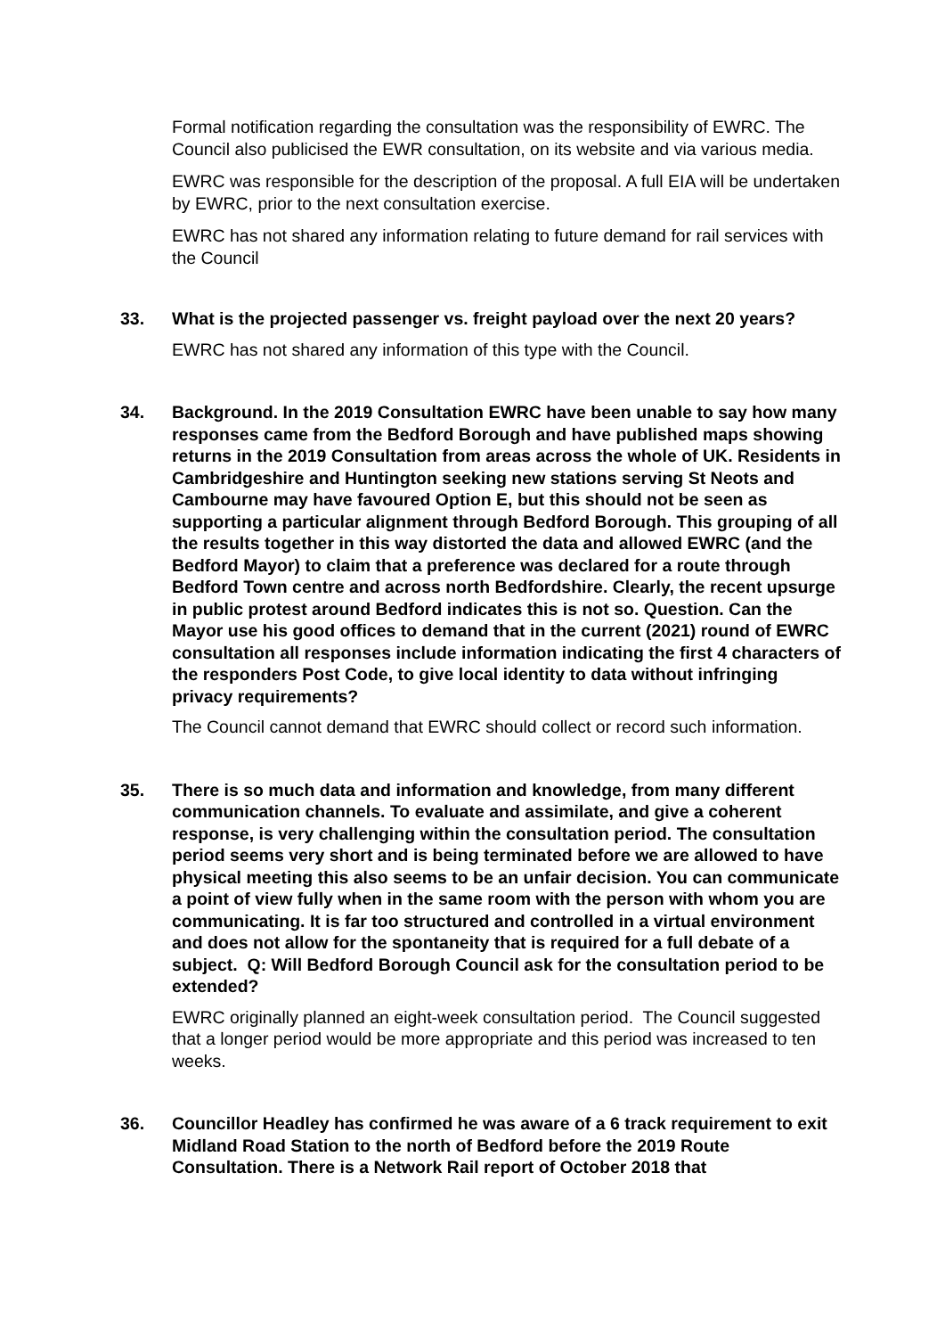Formal notification regarding the consultation was the responsibility of EWRC. The Council also publicised the EWR consultation, on its website and via various media.
EWRC was responsible for the description of the proposal. A full EIA will be undertaken by EWRC, prior to the next consultation exercise.
EWRC has not shared any information relating to future demand for rail services with the Council
33. What is the projected passenger vs. freight payload over the next 20 years?
EWRC has not shared any information of this type with the Council.
34. Background. In the 2019 Consultation EWRC have been unable to say how many responses came from the Bedford Borough and have published maps showing returns in the 2019 Consultation from areas across the whole of UK. Residents in Cambridgeshire and Huntington seeking new stations serving St Neots and Cambourne may have favoured Option E, but this should not be seen as supporting a particular alignment through Bedford Borough. This grouping of all the results together in this way distorted the data and allowed EWRC (and the Bedford Mayor) to claim that a preference was declared for a route through Bedford Town centre and across north Bedfordshire. Clearly, the recent upsurge in public protest around Bedford indicates this is not so. Question. Can the Mayor use his good offices to demand that in the current (2021) round of EWRC consultation all responses include information indicating the first 4 characters of the responders Post Code, to give local identity to data without infringing privacy requirements?
The Council cannot demand that EWRC should collect or record such information.
35. There is so much data and information and knowledge, from many different communication channels. To evaluate and assimilate, and give a coherent response, is very challenging within the consultation period. The consultation period seems very short and is being terminated before we are allowed to have physical meeting this also seems to be an unfair decision. You can communicate a point of view fully when in the same room with the person with whom you are communicating. It is far too structured and controlled in a virtual environment and does not allow for the spontaneity that is required for a full debate of a subject. Q: Will Bedford Borough Council ask for the consultation period to be extended?
EWRC originally planned an eight-week consultation period. The Council suggested that a longer period would be more appropriate and this period was increased to ten weeks.
36. Councillor Headley has confirmed he was aware of a 6 track requirement to exit Midland Road Station to the north of Bedford before the 2019 Route Consultation. There is a Network Rail report of October 2018 that